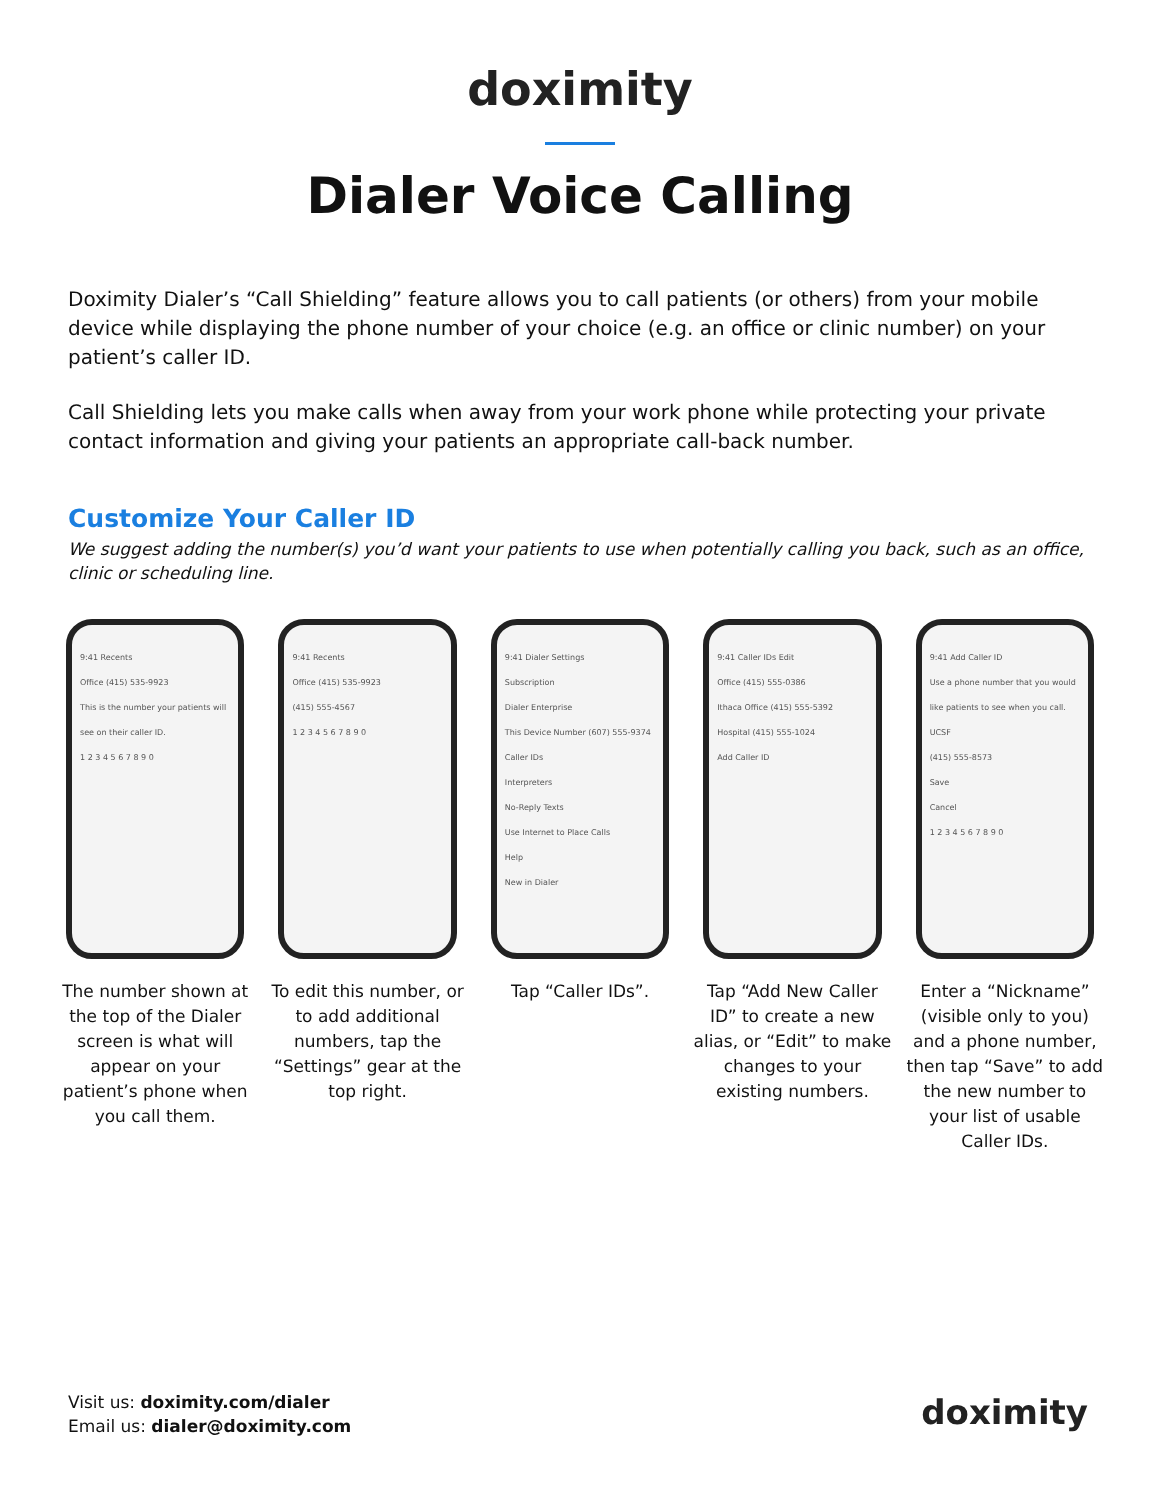doximity
Dialer Voice Calling
Doximity Dialer’s “Call Shielding” feature allows you to call patients (or others) from your mobile device while displaying the phone number of your choice (e.g. an office or clinic number) on your patient’s caller ID.
Call Shielding lets you make calls when away from your work phone while protecting your private contact information and giving your patients an appropriate call-back number.
Customize Your Caller ID
We suggest adding the number(s) you’d want your patients to use when potentially calling you back, such as an office, clinic or scheduling line.
9:41 Recents
Office (415) 535-9923
This is the number your patients will see on their caller ID.
1 2 3 4 5 6 7 8 9 0
The number shown at the top of the Dialer screen is what will appear on your patient’s phone when you call them.
9:41 Recents
Office (415) 535-9923
(415) 555-4567
1 2 3 4 5 6 7 8 9 0
To edit this number, or to add additional numbers, tap the “Settings” gear at the top right.
9:41 Dialer Settings
Subscription
Dialer Enterprise
This Device Number (607) 555-9374
Caller IDs
Interpreters
No-Reply Texts
Use Internet to Place Calls
Help
New in Dialer
Tap “Caller IDs”.
9:41 Caller IDs Edit
Office (415) 555-0386
Ithaca Office (415) 555-5392
Hospital (415) 555-1024
Add Caller ID
Tap “Add New Caller ID” to create a new alias, or “Edit” to make changes to your existing numbers.
9:41 Add Caller ID
Use a phone number that you would like patients to see when you call.
UCSF
(415) 555-8573
Save
Cancel
1 2 3 4 5 6 7 8 9 0
Enter a “Nickname” (visible only to you) and a phone number, then tap “Save” to add the new number to your list of usable Caller IDs.
Visit us: doximity.com/dialer
Email us: dialer@doximity.com
doximity